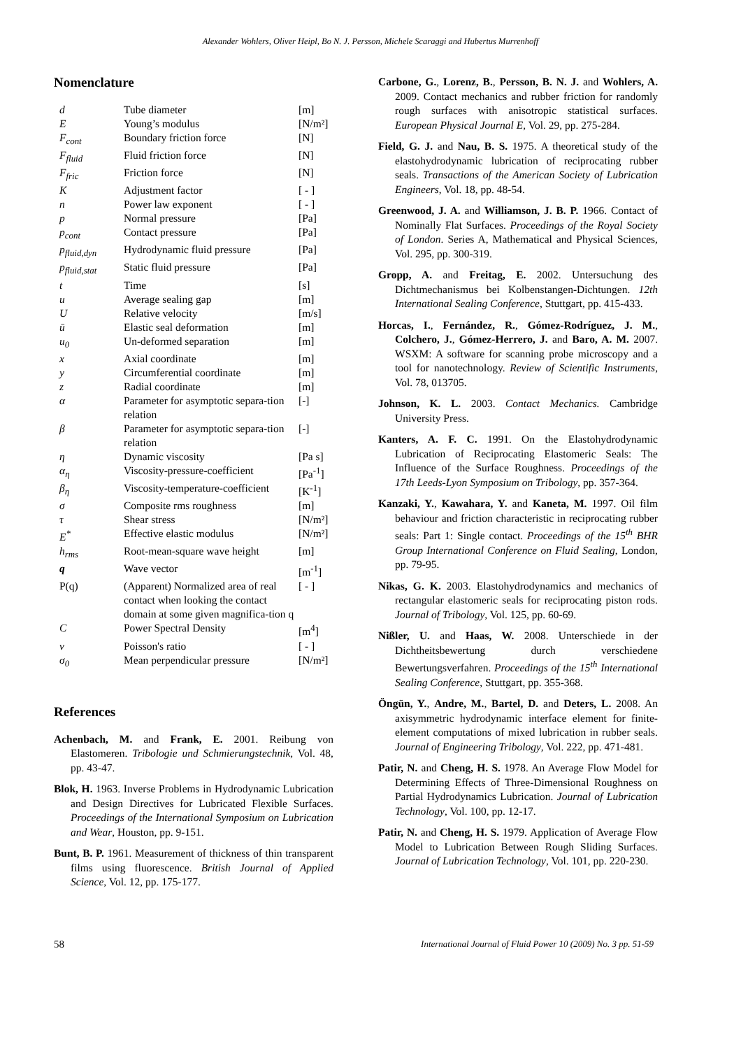Alexander Wohlers, Oliver Heipl, Bo N. J. Persson, Michele Scaraggi and Hubertus Murrenhoff
Nomenclature
| d | Tube diameter | [m] |
| E | Young’s modulus | [N/m²] |
| F<sub>cont</sub> | Boundary friction force | [N] |
| F<sub>fluid</sub> | Fluid friction force | [N] |
| F<sub>fric</sub> | Friction force | [N] |
| K | Adjustment factor | [ - ] |
| n | Power law exponent | [ - ] |
| p | Normal pressure | [Pa] |
| p<sub>cont</sub> | Contact pressure | [Pa] |
| p<sub>fluid,dyn</sub> | Hydrodynamic fluid pressure | [Pa] |
| p<sub>fluid,stat</sub> | Static fluid pressure | [Pa] |
| t | Time | [s] |
| u | Average sealing gap | [m] |
| U | Relative velocity | [m/s] |
| ū | Elastic seal deformation | [m] |
| u<sub>0</sub> | Un-deformed separation | [m] |
| x | Axial coordinate | [m] |
| y | Circumferential coordinate | [m] |
| z | Radial coordinate | [m] |
| α | Parameter for asymptotic separa-tion relation | [-] |
| β | Parameter for asymptotic separa-tion relation | [-] |
| η | Dynamic viscosity | [Pa s] |
| α<sub>η</sub> | Viscosity-pressure-coefficient | [Pa<sup>-1</sup>] |
| β<sub>η</sub> | Viscosity-temperature-coefficient | [K<sup>-1</sup>] |
| σ | Composite rms roughness | [m] |
| τ | Shear stress | [N/m²] |
| E<sup>*</sup> | Effective elastic modulus | [N/m²] |
| h<sub>rms</sub> | Root-mean-square wave height | [m] |
| q | Wave vector | [m<sup>-1</sup>] |
| P(q) | (Apparent) Normalized area of real contact when looking the contact domain at some given magnifica-tion q | [ - ] |
| C | Power Spectral Density | [m<sup>4</sup>] |
| ν | Poisson's ratio | [ - ] |
| σ<sub>0</sub> | Mean perpendicular pressure | [N/m²] |
References
Achenbach, M. and Frank, E. 2001. Reibung von Elastomeren. Tribologie und Schmierungstechnik, Vol. 48, pp. 43-47.
Blok, H. 1963. Inverse Problems in Hydrodynamic Lubrication and Design Directives for Lubricated Flexible Surfaces. Proceedings of the International Symposium on Lubrication and Wear, Houston, pp. 9-151.
Bunt, B. P. 1961. Measurement of thickness of thin transparent films using fluorescence. British Journal of Applied Science, Vol. 12, pp. 175-177.
Carbone, G., Lorenz, B., Persson, B. N. J. and Wohlers, A. 2009. Contact mechanics and rubber friction for randomly rough surfaces with anisotropic statistical surfaces. European Physical Journal E, Vol. 29, pp. 275-284.
Field, G. J. and Nau, B. S. 1975. A theoretical study of the elastohydrodynamic lubrication of reciprocating rubber seals. Transactions of the American Society of Lubrication Engineers, Vol. 18, pp. 48-54.
Greenwood, J. A. and Williamson, J. B. P. 1966. Contact of Nominally Flat Surfaces. Proceedings of the Royal Society of London. Series A, Mathematical and Physical Sciences, Vol. 295, pp. 300-319.
Gropp, A. and Freitag, E. 2002. Untersuchung des Dichtmechanismus bei Kolbenstangen-Dichtungen. 12th International Sealing Conference, Stuttgart, pp. 415-433.
Horcas, I., Fernández, R., Gómez-Rodríguez, J. M., Colchero, J., Gómez-Herrero, J. and Baro, A. M. 2007. WSXM: A software for scanning probe microscopy and a tool for nanotechnology. Review of Scientific Instruments, Vol. 78, 013705.
Johnson, K. L. 2003. Contact Mechanics. Cambridge University Press.
Kanters, A. F. C. 1991. On the Elastohydrodynamic Lubrication of Reciprocating Elastomeric Seals: The Influence of the Surface Roughness. Proceedings of the 17th Leeds-Lyon Symposium on Tribology, pp. 357-364.
Kanzaki, Y., Kawahara, Y. and Kaneta, M. 1997. Oil film behaviour and friction characteristic in reciprocating rubber seals: Part 1: Single contact. Proceedings of the 15<sup>th</sup> BHR Group International Conference on Fluid Sealing, London, pp. 79-95.
Nikas, G. K. 2003. Elastohydrodynamics and mechanics of rectangular elastomeric seals for reciprocating piston rods. Journal of Tribology, Vol. 125, pp. 60-69.
Nißler, U. and Haas, W. 2008. Unterschiede in der Dichtheitsbewertung durch verschiedene Bewertungsverfahren. Proceedings of the 15<sup>th</sup> International Sealing Conference, Stuttgart, pp. 355-368.
Öngün, Y., Andre, M., Bartel, D. and Deters, L. 2008. An axisymmetric hydrodynamic interface element for finite-element computations of mixed lubrication in rubber seals. Journal of Engineering Tribology, Vol. 222, pp. 471-481.
Patir, N. and Cheng, H. S. 1978. An Average Flow Model for Determining Effects of Three-Dimensional Roughness on Partial Hydrodynamics Lubrication. Journal of Lubrication Technology, Vol. 100, pp. 12-17.
Patir, N. and Cheng, H. S. 1979. Application of Average Flow Model to Lubrication Between Rough Sliding Surfaces. Journal of Lubrication Technology, Vol. 101, pp. 220-230.
58 International Journal of Fluid Power 10 (2009) No. 3 pp. 51-59